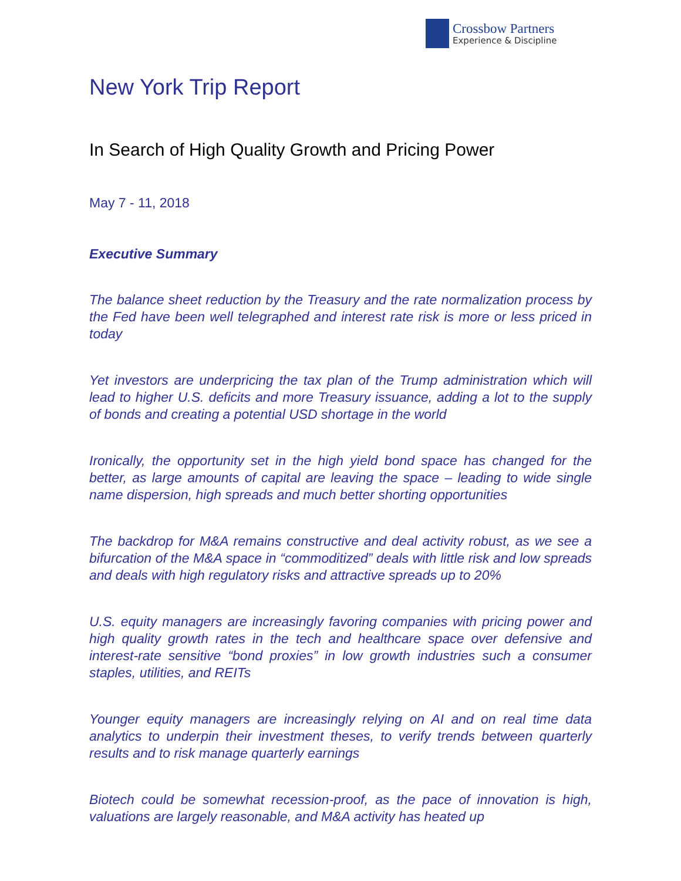Crossbow Partners
Experience & Discipline
New York Trip Report
In Search of High Quality Growth and Pricing Power
May 7 - 11, 2018
Executive Summary
The balance sheet reduction by the Treasury and the rate normalization process by the Fed have been well telegraphed and interest rate risk is more or less priced in today
Yet investors are underpricing the tax plan of the Trump administration which will lead to higher U.S. deficits and more Treasury issuance, adding a lot to the supply of bonds and creating a potential USD shortage in the world
Ironically, the opportunity set in the high yield bond space has changed for the better, as large amounts of capital are leaving the space – leading to wide single name dispersion, high spreads and much better shorting opportunities
The backdrop for M&A remains constructive and deal activity robust, as we see a bifurcation of the M&A space in “commoditized” deals with little risk and low spreads and deals with high regulatory risks and attractive spreads up to 20%
U.S. equity managers are increasingly favoring companies with pricing power and high quality growth rates in the tech and healthcare space over defensive and interest-rate sensitive “bond proxies” in low growth industries such a consumer staples, utilities, and REITs
Younger equity managers are increasingly relying on AI and on real time data analytics to underpin their investment theses, to verify trends between quarterly results and to risk manage quarterly earnings
Biotech could be somewhat recession-proof, as the pace of innovation is high, valuations are largely reasonable, and M&A activity has heated up